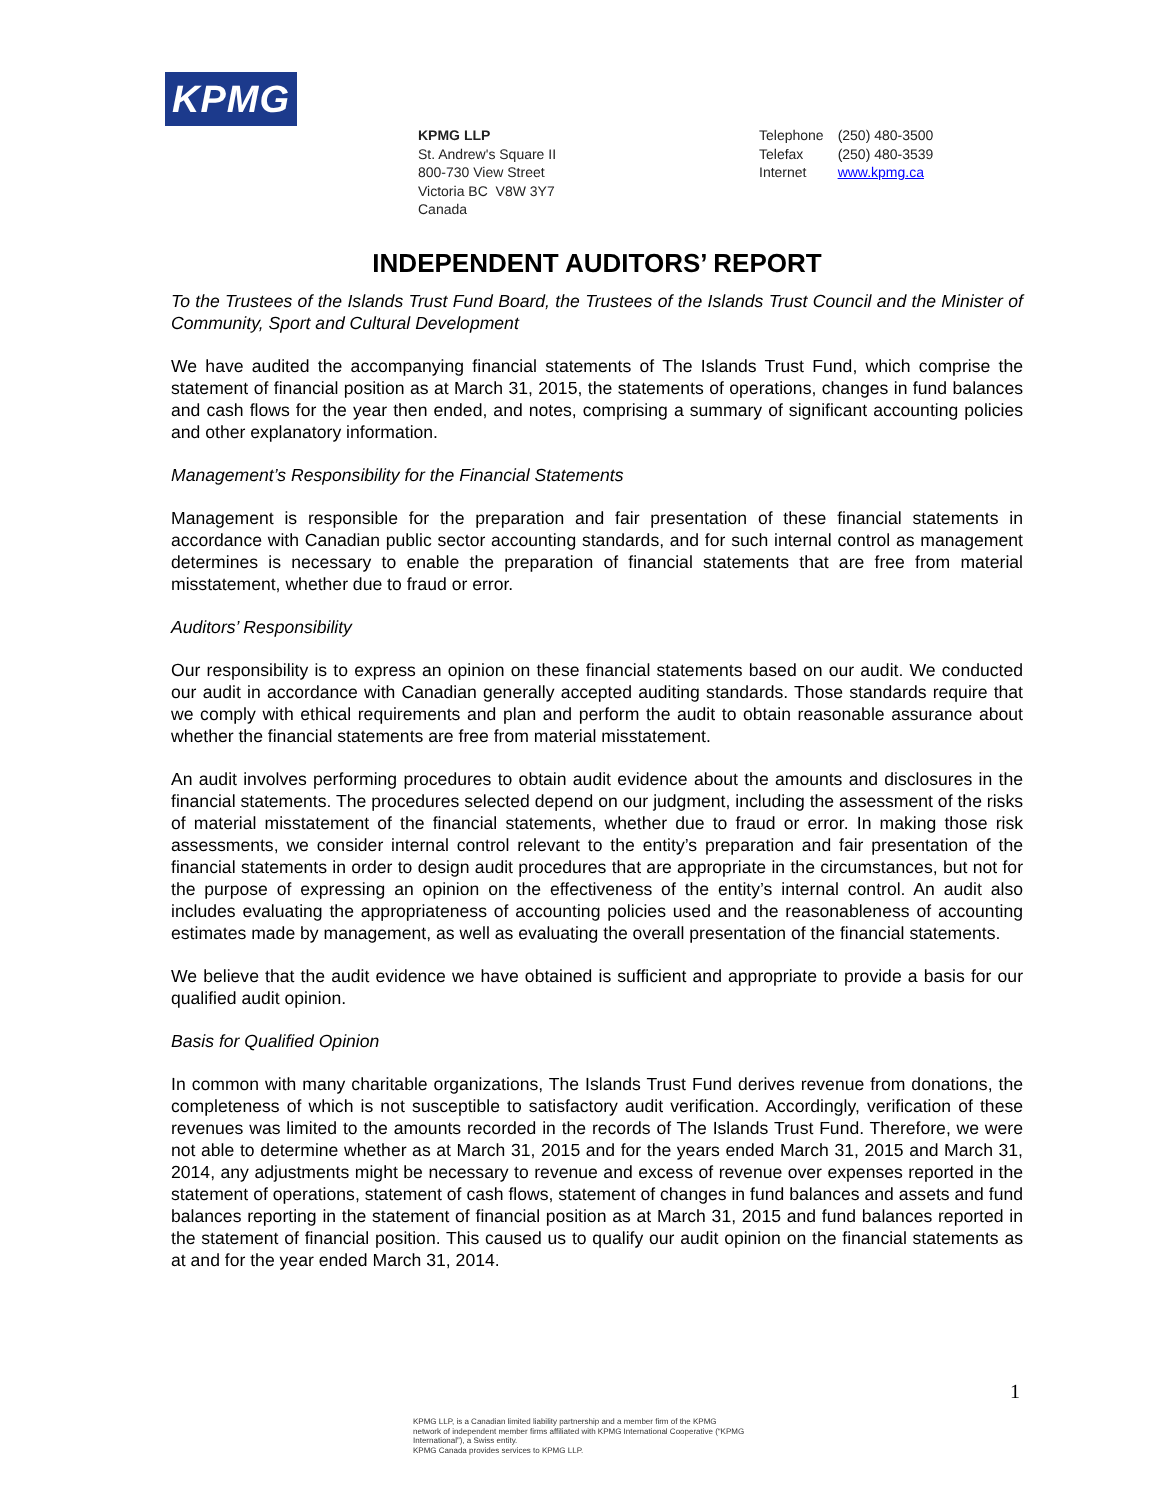KPMG
KPMG LLP
St. Andrew's Square II
800-730 View Street
Victoria BC V8W 3Y7
Canada
| Telephone | (250) 480-3500 |
| Telefax | (250) 480-3539 |
| Internet | www.kpmg.ca |
INDEPENDENT AUDITORS’ REPORT
To the Trustees of the Islands Trust Fund Board, the Trustees of the Islands Trust Council and the Minister of Community, Sport and Cultural Development
We have audited the accompanying financial statements of The Islands Trust Fund, which comprise the statement of financial position as at March 31, 2015, the statements of operations, changes in fund balances and cash flows for the year then ended, and notes, comprising a summary of significant accounting policies and other explanatory information.
Management’s Responsibility for the Financial Statements
Management is responsible for the preparation and fair presentation of these financial statements in accordance with Canadian public sector accounting standards, and for such internal control as management determines is necessary to enable the preparation of financial statements that are free from material misstatement, whether due to fraud or error.
Auditors’ Responsibility
Our responsibility is to express an opinion on these financial statements based on our audit. We conducted our audit in accordance with Canadian generally accepted auditing standards. Those standards require that we comply with ethical requirements and plan and perform the audit to obtain reasonable assurance about whether the financial statements are free from material misstatement.
An audit involves performing procedures to obtain audit evidence about the amounts and disclosures in the financial statements. The procedures selected depend on our judgment, including the assessment of the risks of material misstatement of the financial statements, whether due to fraud or error. In making those risk assessments, we consider internal control relevant to the entity’s preparation and fair presentation of the financial statements in order to design audit procedures that are appropriate in the circumstances, but not for the purpose of expressing an opinion on the effectiveness of the entity’s internal control. An audit also includes evaluating the appropriateness of accounting policies used and the reasonableness of accounting estimates made by management, as well as evaluating the overall presentation of the financial statements.
We believe that the audit evidence we have obtained is sufficient and appropriate to provide a basis for our qualified audit opinion.
Basis for Qualified Opinion
In common with many charitable organizations, The Islands Trust Fund derives revenue from donations, the completeness of which is not susceptible to satisfactory audit verification. Accordingly, verification of these revenues was limited to the amounts recorded in the records of The Islands Trust Fund. Therefore, we were not able to determine whether as at March 31, 2015 and for the years ended March 31, 2015 and March 31, 2014, any adjustments might be necessary to revenue and excess of revenue over expenses reported in the statement of operations, statement of cash flows, statement of changes in fund balances and assets and fund balances reporting in the statement of financial position as at March 31, 2015 and fund balances reported in the statement of financial position. This caused us to qualify our audit opinion on the financial statements as at and for the year ended March 31, 2014.
1
KPMG LLP, is a Canadian limited liability partnership and a member firm of the KPMG
network of independent member firms affiliated with KPMG International Cooperative (“KPMG
International”), a Swiss entity.
KPMG Canada provides services to KPMG LLP.